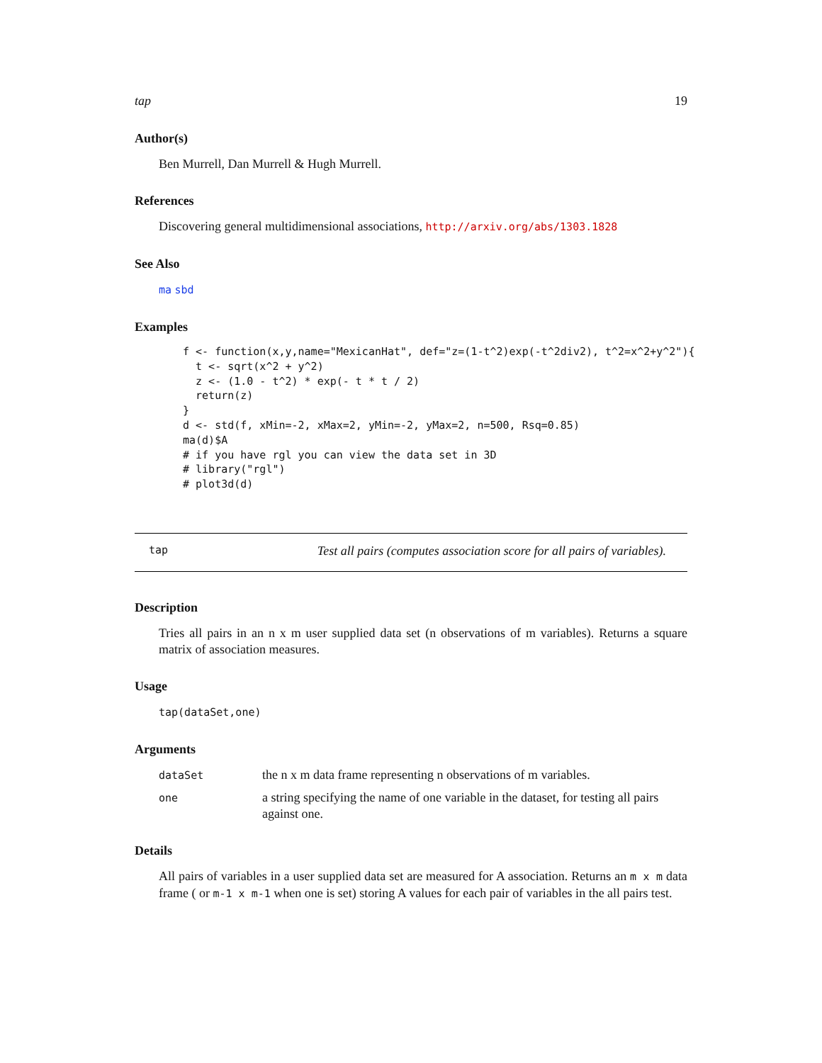tap 19
Author(s)
Ben Murrell, Dan Murrell & Hugh Murrell.
References
Discovering general multidimensional associations, http://arxiv.org/abs/1303.1828
See Also
ma sbd
Examples
f <- function(x,y,name="MexicanHat", def="z=(1-t^2)exp(-t^2div2), t^2=x^2+y^2"){
  t <- sqrt(x^2 + y^2)
  z <- (1.0 - t^2) * exp(- t * t / 2)
  return(z)
}
d <- std(f, xMin=-2, xMax=2, yMin=-2, yMax=2, n=500, Rsq=0.85)
ma(d)$A
# if you have rgl you can view the data set in 3D
# library("rgl")
# plot3d(d)
tap Test all pairs (computes association score for all pairs of variables).
Description
Tries all pairs in an n x m user supplied data set (n observations of m variables). Returns a square matrix of association measures.
Usage
tap(dataSet,one)
Arguments
| dataSet | the n x m data frame representing n observations of m variables. |
| one | a string specifying the name of one variable in the dataset, for testing all pairs against one. |
Details
All pairs of variables in a user supplied data set are measured for A association. Returns an m x m data frame ( or m-1 x m-1 when one is set) storing A values for each pair of variables in the all pairs test.